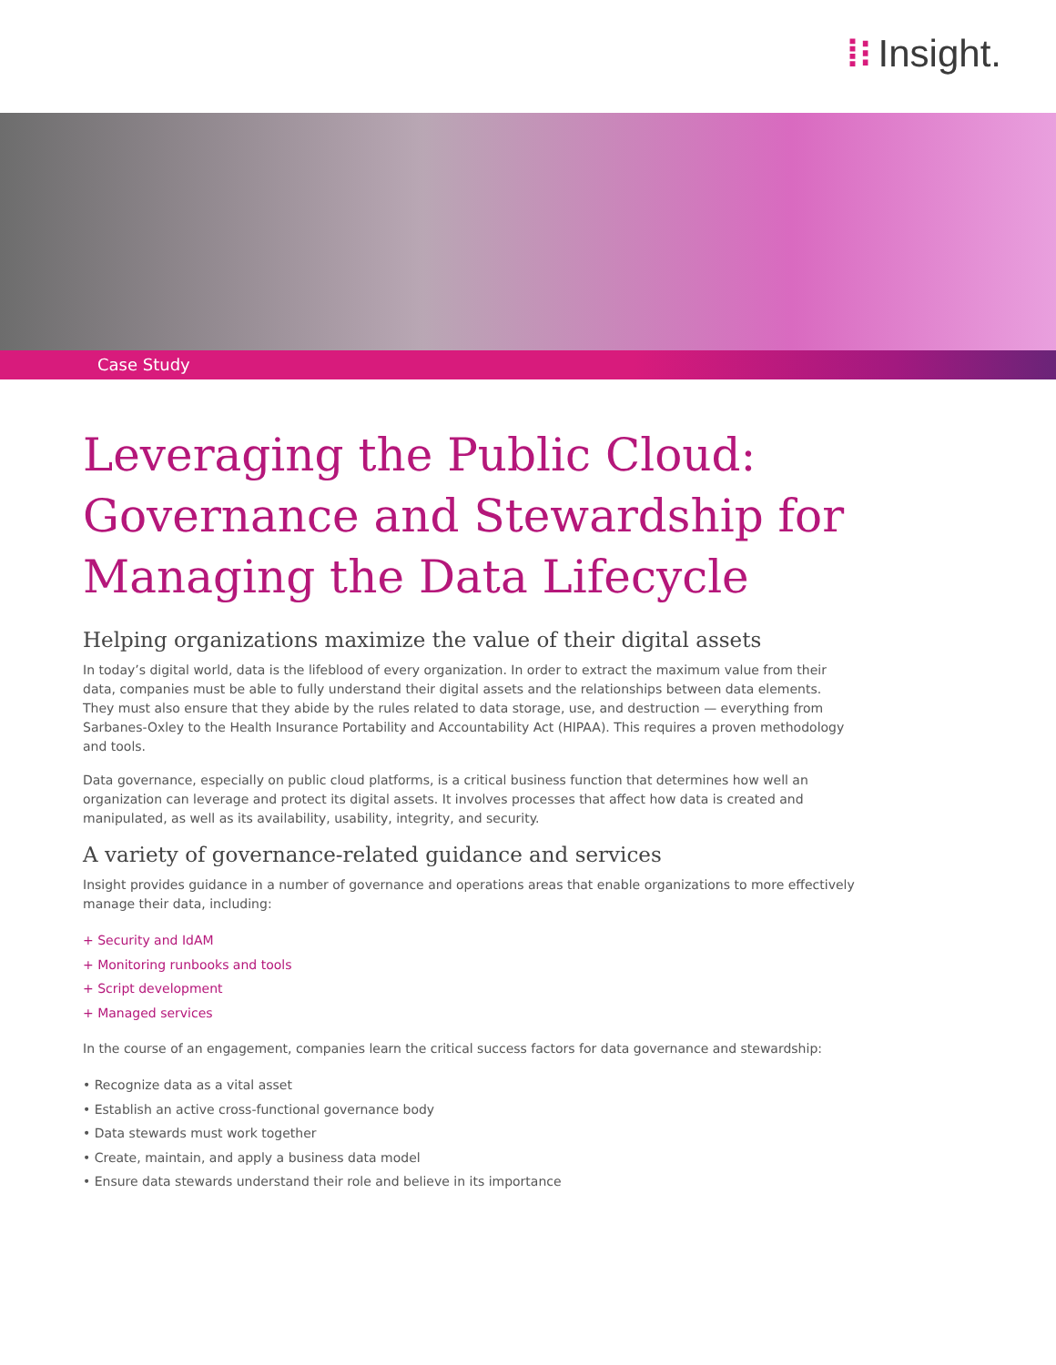⁞⁝ Insight.
Case Study
Leveraging the Public Cloud: Governance and Stewardship for Managing the Data Lifecycle
Helping organizations maximize the value of their digital assets
In today’s digital world, data is the lifeblood of every organization. In order to extract the maximum value from their data, companies must be able to fully understand their digital assets and the relationships between data elements. They must also ensure that they abide by the rules related to data storage, use, and destruction — everything from Sarbanes-Oxley to the Health Insurance Portability and Accountability Act (HIPAA). This requires a proven methodology and tools.
Data governance, especially on public cloud platforms, is a critical business function that determines how well an organization can leverage and protect its digital assets. It involves processes that affect how data is created and manipulated, as well as its availability, usability, integrity, and security.
A variety of governance-related guidance and services
Insight provides guidance in a number of governance and operations areas that enable organizations to more effectively manage their data, including:
+ Security and IdAM
+ Monitoring runbooks and tools
+ Script development
+ Managed services
In the course of an engagement, companies learn the critical success factors for data governance and stewardship:
• Recognize data as a vital asset
• Establish an active cross-functional governance body
• Data stewards must work together
• Create, maintain, and apply a business data model
• Ensure data stewards understand their role and believe in its importance